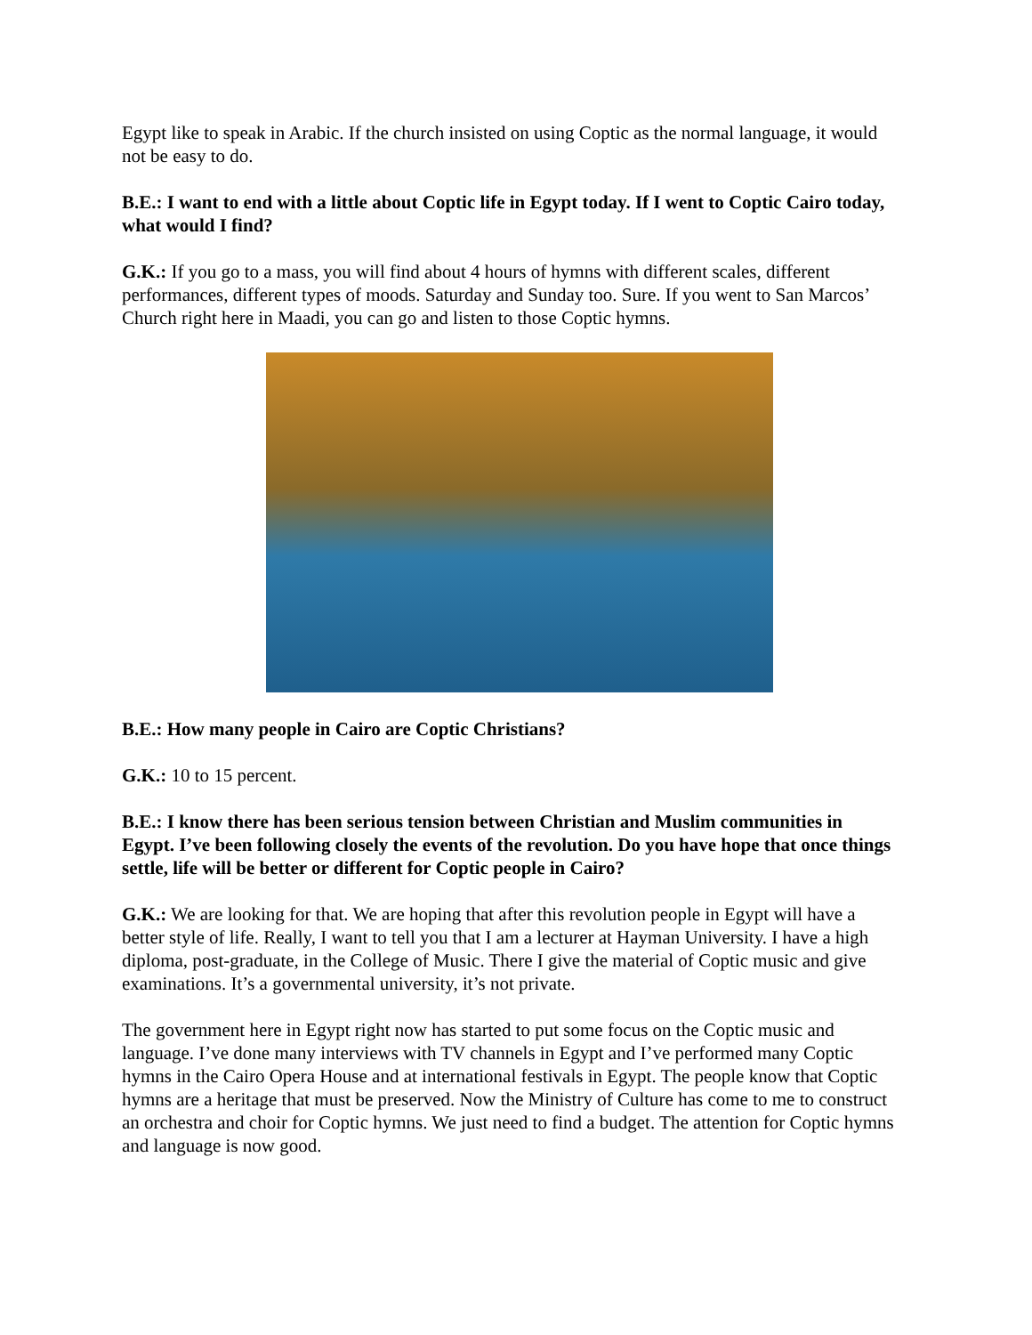Egypt like to speak in Arabic. If the church insisted on using Coptic as the normal language, it would not be easy to do.
B.E.: I want to end with a little about Coptic life in Egypt today. If I went to Coptic Cairo today, what would I find?
G.K.: If you go to a mass, you will find about 4 hours of hymns with different scales, different performances, different types of moods. Saturday and Sunday too. Sure. If you went to San Marcos’ Church right here in Maadi, you can go and listen to those Coptic hymns.
B.E.: How many people in Cairo are Coptic Christians?
G.K.: 10 to 15 percent.
B.E.: I know there has been serious tension between Christian and Muslim communities in Egypt. I’ve been following closely the events of the revolution. Do you have hope that once things settle, life will be better or different for Coptic people in Cairo?
G.K.: We are looking for that. We are hoping that after this revolution people in Egypt will have a better style of life. Really, I want to tell you that I am a lecturer at Hayman University. I have a high diploma, post-graduate, in the College of Music. There I give the material of Coptic music and give examinations. It’s a governmental university, it’s not private.
The government here in Egypt right now has started to put some focus on the Coptic music and language. I’ve done many interviews with TV channels in Egypt and I’ve performed many Coptic hymns in the Cairo Opera House and at international festivals in Egypt. The people know that Coptic hymns are a heritage that must be preserved. Now the Ministry of Culture has come to me to construct an orchestra and choir for Coptic hymns. We just need to find a budget. The attention for Coptic hymns and language is now good.